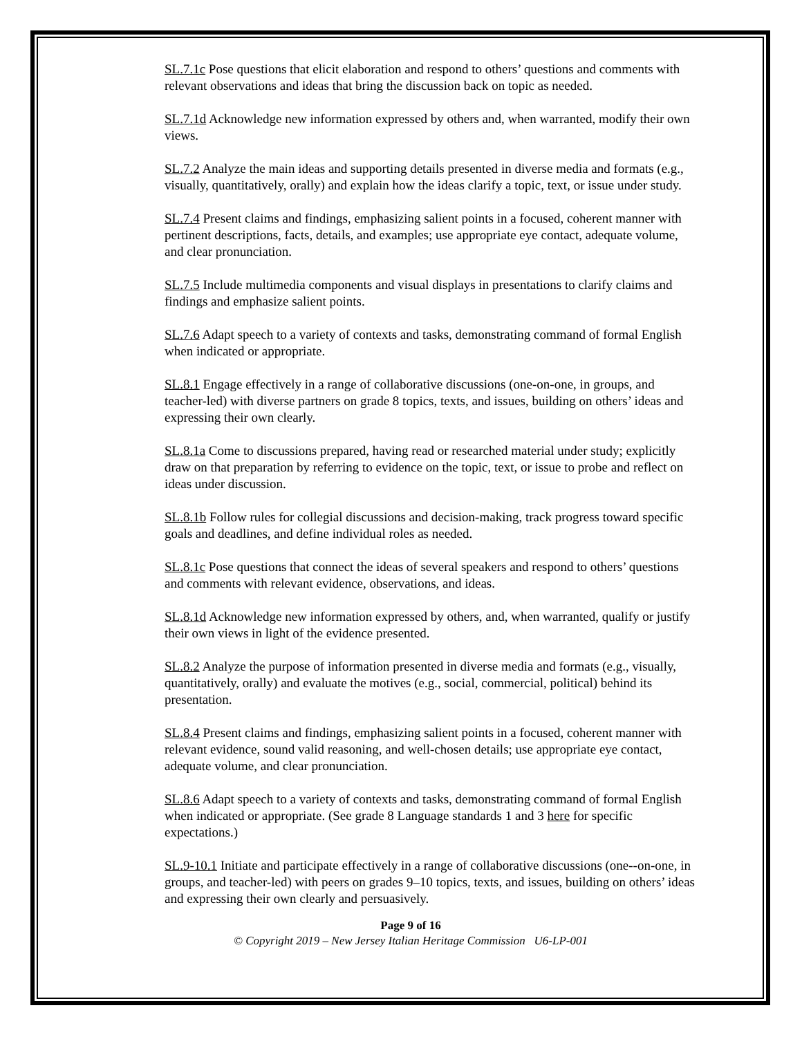SL.7.1c Pose questions that elicit elaboration and respond to others’ questions and comments with relevant observations and ideas that bring the discussion back on topic as needed.
SL.7.1d Acknowledge new information expressed by others and, when warranted, modify their own views.
SL.7.2 Analyze the main ideas and supporting details presented in diverse media and formats (e.g., visually, quantitatively, orally) and explain how the ideas clarify a topic, text, or issue under study.
SL.7.4 Present claims and findings, emphasizing salient points in a focused, coherent manner with pertinent descriptions, facts, details, and examples; use appropriate eye contact, adequate volume, and clear pronunciation.
SL.7.5 Include multimedia components and visual displays in presentations to clarify claims and findings and emphasize salient points.
SL.7.6 Adapt speech to a variety of contexts and tasks, demonstrating command of formal English when indicated or appropriate.
SL.8.1 Engage effectively in a range of collaborative discussions (one-on-one, in groups, and teacher-led) with diverse partners on grade 8 topics, texts, and issues, building on others’ ideas and expressing their own clearly.
SL.8.1a Come to discussions prepared, having read or researched material under study; explicitly draw on that preparation by referring to evidence on the topic, text, or issue to probe and reflect on ideas under discussion.
SL.8.1b Follow rules for collegial discussions and decision-making, track progress toward specific goals and deadlines, and define individual roles as needed.
SL.8.1c Pose questions that connect the ideas of several speakers and respond to others’ questions and comments with relevant evidence, observations, and ideas.
SL.8.1d Acknowledge new information expressed by others, and, when warranted, qualify or justify their own views in light of the evidence presented.
SL.8.2 Analyze the purpose of information presented in diverse media and formats (e.g., visually, quantitatively, orally) and evaluate the motives (e.g., social, commercial, political) behind its presentation.
SL.8.4 Present claims and findings, emphasizing salient points in a focused, coherent manner with relevant evidence, sound valid reasoning, and well-chosen details; use appropriate eye contact, adequate volume, and clear pronunciation.
SL.8.6 Adapt speech to a variety of contexts and tasks, demonstrating command of formal English when indicated or appropriate. (See grade 8 Language standards 1 and 3 here for specific expectations.)
SL.9-10.1 Initiate and participate effectively in a range of collaborative discussions (one--on-one, in groups, and teacher-led) with peers on grades 9–10 topics, texts, and issues, building on others’ ideas and expressing their own clearly and persuasively.
Page 9 of 16
© Copyright 2019 – New Jersey Italian Heritage Commission U6-LP-001